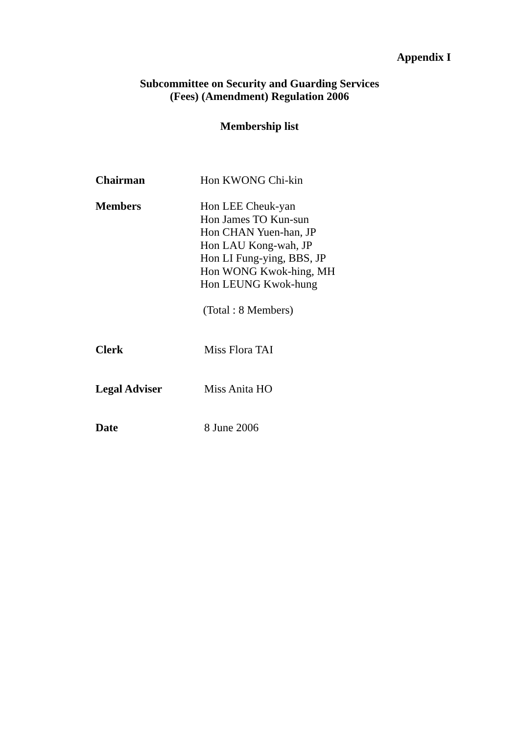Appendix I
Subcommittee on Security and Guarding Services
(Fees) (Amendment) Regulation 2006
Membership list
Chairman Hon KWONG Chi-kin
Members Hon LEE Cheuk-yan
Hon James TO Kun-sun
Hon CHAN Yuen-han, JP
Hon LAU Kong-wah, JP
Hon LI Fung-ying, BBS, JP
Hon WONG Kwok-hing, MH
Hon LEUNG Kwok-hung
(Total : 8 Members)
Clerk Miss Flora TAI
Legal Adviser Miss Anita HO
Date 8 June 2006